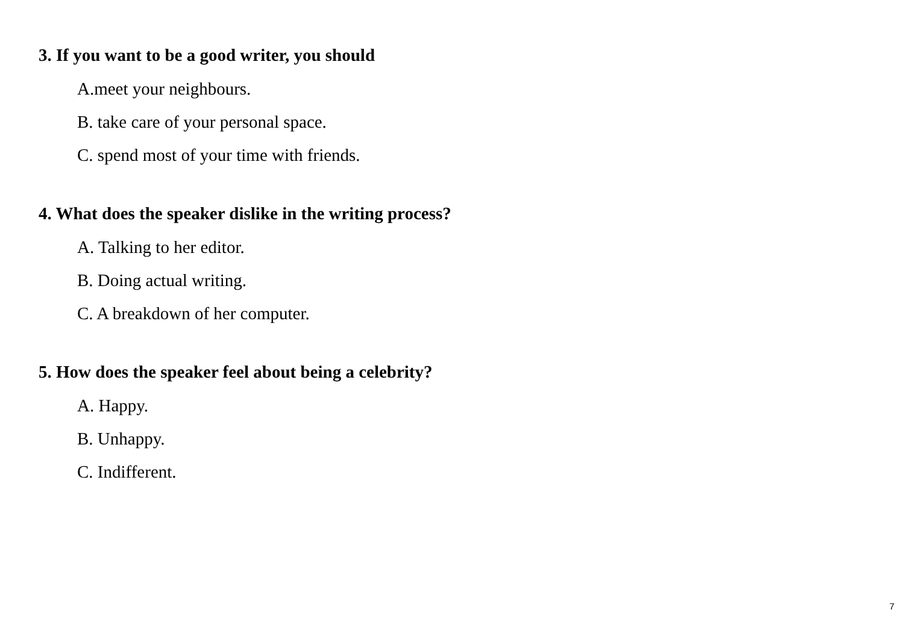3. If you want to be a good writer, you should
A.meet your neighbours.
B. take care of your personal space.
C. spend most of your time with friends.
4. What does the speaker dislike in the writing process?
A. Talking to her editor.
B. Doing actual writing.
C. A breakdown of her computer.
5. How does the speaker feel about being a celebrity?
A. Happy.
B. Unhappy.
C. Indifferent.
7